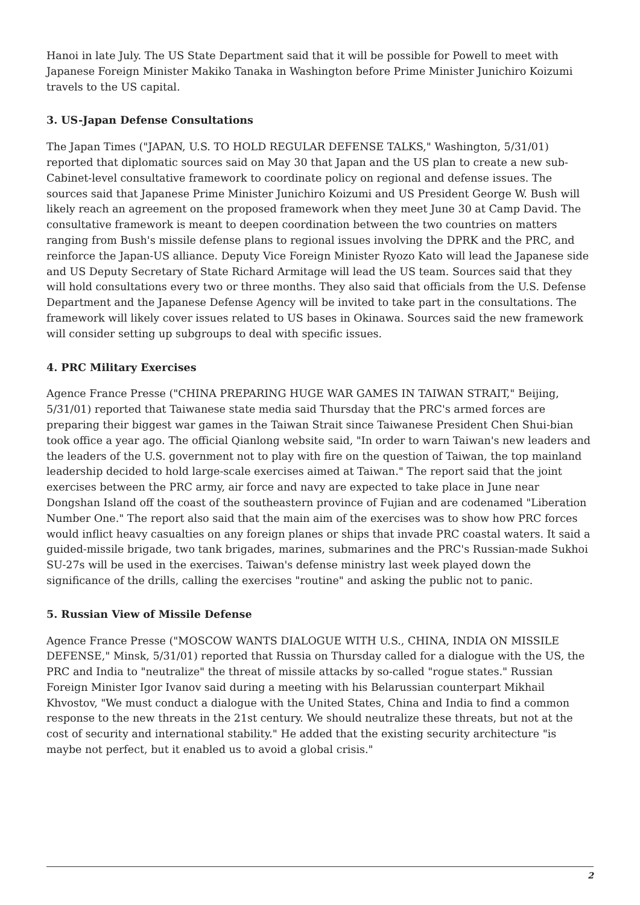Hanoi in late July. The US State Department said that it will be possible for Powell to meet with Japanese Foreign Minister Makiko Tanaka in Washington before Prime Minister Junichiro Koizumi travels to the US capital.
3. US-Japan Defense Consultations
The Japan Times ("JAPAN, U.S. TO HOLD REGULAR DEFENSE TALKS," Washington, 5/31/01) reported that diplomatic sources said on May 30 that Japan and the US plan to create a new sub-Cabinet-level consultative framework to coordinate policy on regional and defense issues. The sources said that Japanese Prime Minister Junichiro Koizumi and US President George W. Bush will likely reach an agreement on the proposed framework when they meet June 30 at Camp David. The consultative framework is meant to deepen coordination between the two countries on matters ranging from Bush's missile defense plans to regional issues involving the DPRK and the PRC, and reinforce the Japan-US alliance. Deputy Vice Foreign Minister Ryozo Kato will lead the Japanese side and US Deputy Secretary of State Richard Armitage will lead the US team. Sources said that they will hold consultations every two or three months. They also said that officials from the U.S. Defense Department and the Japanese Defense Agency will be invited to take part in the consultations. The framework will likely cover issues related to US bases in Okinawa. Sources said the new framework will consider setting up subgroups to deal with specific issues.
4. PRC Military Exercises
Agence France Presse ("CHINA PREPARING HUGE WAR GAMES IN TAIWAN STRAIT," Beijing, 5/31/01) reported that Taiwanese state media said Thursday that the PRC's armed forces are preparing their biggest war games in the Taiwan Strait since Taiwanese President Chen Shui-bian took office a year ago. The official Qianlong website said, "In order to warn Taiwan's new leaders and the leaders of the U.S. government not to play with fire on the question of Taiwan, the top mainland leadership decided to hold large-scale exercises aimed at Taiwan." The report said that the joint exercises between the PRC army, air force and navy are expected to take place in June near Dongshan Island off the coast of the southeastern province of Fujian and are codenamed "Liberation Number One." The report also said that the main aim of the exercises was to show how PRC forces would inflict heavy casualties on any foreign planes or ships that invade PRC coastal waters. It said a guided-missile brigade, two tank brigades, marines, submarines and the PRC's Russian-made Sukhoi SU-27s will be used in the exercises. Taiwan's defense ministry last week played down the significance of the drills, calling the exercises "routine" and asking the public not to panic.
5. Russian View of Missile Defense
Agence France Presse ("MOSCOW WANTS DIALOGUE WITH U.S., CHINA, INDIA ON MISSILE DEFENSE," Minsk, 5/31/01) reported that Russia on Thursday called for a dialogue with the US, the PRC and India to "neutralize" the threat of missile attacks by so-called "rogue states." Russian Foreign Minister Igor Ivanov said during a meeting with his Belarussian counterpart Mikhail Khvostov, "We must conduct a dialogue with the United States, China and India to find a common response to the new threats in the 21st century. We should neutralize these threats, but not at the cost of security and international stability." He added that the existing security architecture "is maybe not perfect, but it enabled us to avoid a global crisis."
2